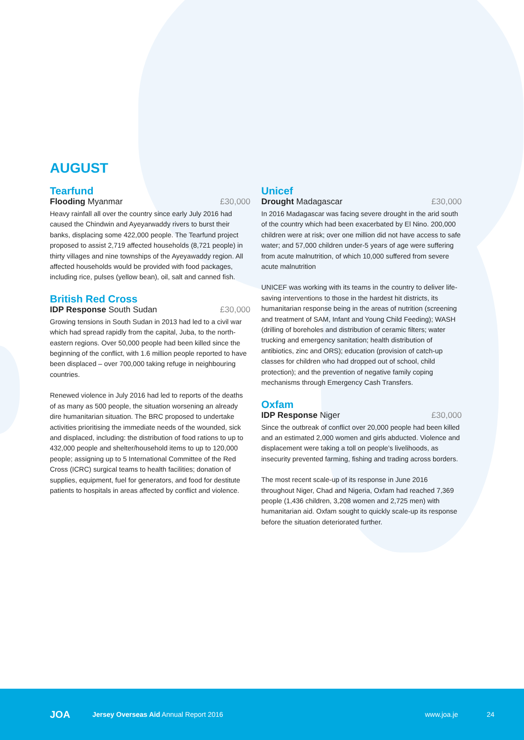AUGUST
Tearfund
Flooding Myanmar £30,000
Heavy rainfall all over the country since early July 2016 had caused the Chindwin and Ayeyarwaddy rivers to burst their banks, displacing some 422,000 people. The Tearfund project proposed to assist 2,719 affected households (8,721 people) in thirty villages and nine townships of the Ayeyawaddy region. All affected households would be provided with food packages, including rice, pulses (yellow bean), oil, salt and canned fish.
British Red Cross
IDP Response South Sudan £30,000
Growing tensions in South Sudan in 2013 had led to a civil war which had spread rapidly from the capital, Juba, to the north-eastern regions. Over 50,000 people had been killed since the beginning of the conflict, with 1.6 million people reported to have been displaced – over 700,000 taking refuge in neighbouring countries.
Renewed violence in July 2016 had led to reports of the deaths of as many as 500 people, the situation worsening an already dire humanitarian situation. The BRC proposed to undertake activities prioritising the immediate needs of the wounded, sick and displaced, including: the distribution of food rations to up to 432,000 people and shelter/household items to up to 120,000 people; assigning up to 5 International Committee of the Red Cross (ICRC) surgical teams to health facilities; donation of supplies, equipment, fuel for generators, and food for destitute patients to hospitals in areas affected by conflict and violence.
Unicef
Drought Madagascar £30,000
In 2016 Madagascar was facing severe drought in the arid south of the country which had been exacerbated by El Nino. 200,000 children were at risk; over one million did not have access to safe water; and 57,000 children under-5 years of age were suffering from acute malnutrition, of which 10,000 suffered from severe acute malnutrition
UNICEF was working with its teams in the country to deliver life-saving interventions to those in the hardest hit districts, its humanitarian response being in the areas of nutrition (screening and treatment of SAM, Infant and Young Child Feeding); WASH (drilling of boreholes and distribution of ceramic filters; water trucking and emergency sanitation; health distribution of antibiotics, zinc and ORS); education (provision of catch-up classes for children who had dropped out of school, child protection); and the prevention of negative family coping mechanisms through Emergency Cash Transfers.
Oxfam
IDP Response Niger £30,000
Since the outbreak of conflict over 20,000 people had been killed and an estimated 2,000 women and girls abducted. Violence and displacement were taking a toll on people’s livelihoods, as insecurity prevented farming, fishing and trading across borders.
The most recent scale-up of its response in June 2016 throughout Niger, Chad and Nigeria, Oxfam had reached 7,369 people (1,436 children, 3,208 women and 2,725 men) with humanitarian aid. Oxfam sought to quickly scale-up its response before the situation deteriorated further.
JOA Jersey Overseas Aid Annual Report 2016 www.joa.je 24